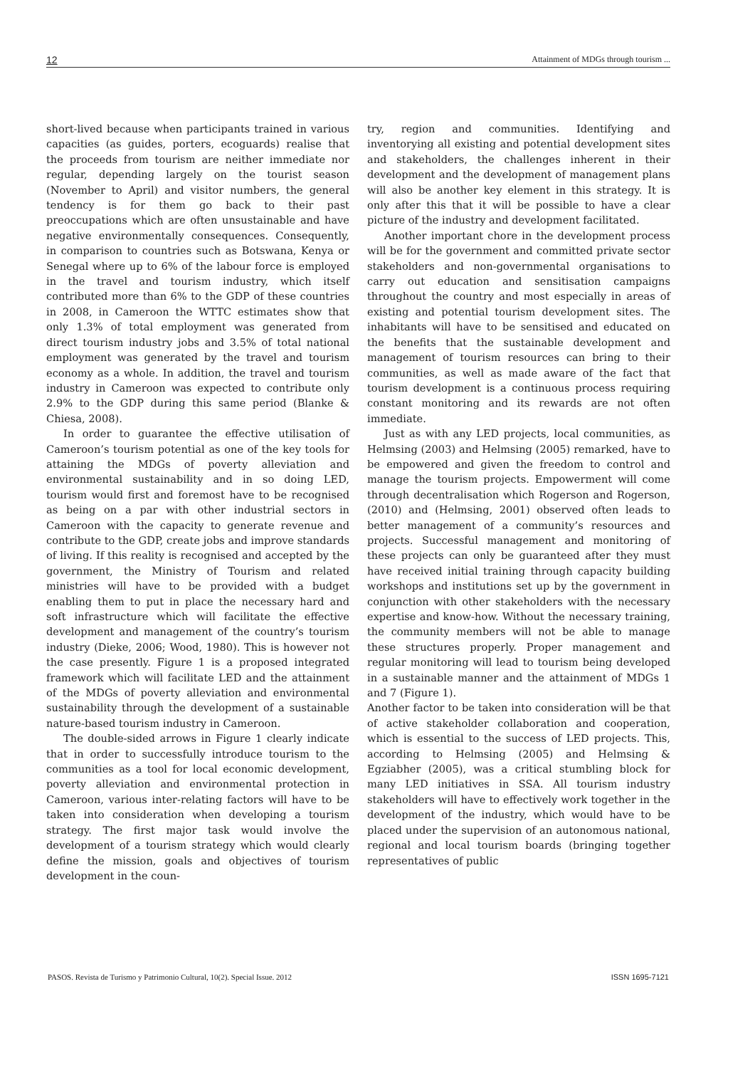12 Attainment of MDGs through tourism ...
short-lived because when participants trained in various capacities (as guides, porters, ecoguards) realise that the proceeds from tourism are neither immediate nor regular, depending largely on the tourist season (November to April) and visitor numbers, the general tendency is for them go back to their past preoccupations which are often unsustainable and have negative environmentally consequences. Consequently, in comparison to countries such as Botswana, Kenya or Senegal where up to 6% of the labour force is employed in the travel and tourism industry, which itself contributed more than 6% to the GDP of these countries in 2008, in Cameroon the WTTC estimates show that only 1.3% of total employment was generated from direct tourism industry jobs and 3.5% of total national employment was generated by the travel and tourism economy as a whole. In addition, the travel and tourism industry in Cameroon was expected to contribute only 2.9% to the GDP during this same period (Blanke & Chiesa, 2008).
In order to guarantee the effective utilisation of Cameroon’s tourism potential as one of the key tools for attaining the MDGs of poverty alleviation and environmental sustainability and in so doing LED, tourism would first and foremost have to be recognised as being on a par with other industrial sectors in Cameroon with the capacity to generate revenue and contribute to the GDP, create jobs and improve standards of living. If this reality is recognised and accepted by the government, the Ministry of Tourism and related ministries will have to be provided with a budget enabling them to put in place the necessary hard and soft infrastructure which will facilitate the effective development and management of the country’s tourism industry (Dieke, 2006; Wood, 1980). This is however not the case presently. Figure 1 is a proposed integrated framework which will facilitate LED and the attainment of the MDGs of poverty alleviation and environmental sustainability through the development of a sustainable nature-based tourism industry in Cameroon.
The double-sided arrows in Figure 1 clearly indicate that in order to successfully introduce tourism to the communities as a tool for local economic development, poverty alleviation and environmental protection in Cameroon, various inter-relating factors will have to be taken into consideration when developing a tourism strategy. The first major task would involve the development of a tourism strategy which would clearly define the mission, goals and objectives of tourism development in the coun-
try, region and communities. Identifying and inventorying all existing and potential development sites and stakeholders, the challenges inherent in their development and the development of management plans will also be another key element in this strategy. It is only after this that it will be possible to have a clear picture of the industry and development facilitated.
Another important chore in the development process will be for the government and committed private sector stakeholders and non-governmental organisations to carry out education and sensitisation campaigns throughout the country and most especially in areas of existing and potential tourism development sites. The inhabitants will have to be sensitised and educated on the benefits that the sustainable development and management of tourism resources can bring to their communities, as well as made aware of the fact that tourism development is a continuous process requiring constant monitoring and its rewards are not often immediate.
Just as with any LED projects, local communities, as Helmsing (2003) and Helmsing (2005) remarked, have to be empowered and given the freedom to control and manage the tourism projects. Empowerment will come through decentralisation which Rogerson and Rogerson, (2010) and (Helmsing, 2001) observed often leads to better management of a community’s resources and projects. Successful management and monitoring of these projects can only be guaranteed after they must have received initial training through capacity building workshops and institutions set up by the government in conjunction with other stakeholders with the necessary expertise and know-how. Without the necessary training, the community members will not be able to manage these structures properly. Proper management and regular monitoring will lead to tourism being developed in a sustainable manner and the attainment of MDGs 1 and 7 (Figure 1).
Another factor to be taken into consideration will be that of active stakeholder collaboration and cooperation, which is essential to the success of LED projects. This, according to Helmsing (2005) and Helmsing & Egziabher (2005), was a critical stumbling block for many LED initiatives in SSA. All tourism industry stakeholders will have to effectively work together in the development of the industry, which would have to be placed under the supervision of an autonomous national, regional and local tourism boards (bringing together representatives of public
PASOS. Revista de Turismo y Patrimonio Cultural, 10(2). Special Issue. 2012 ISSN 1695-7121